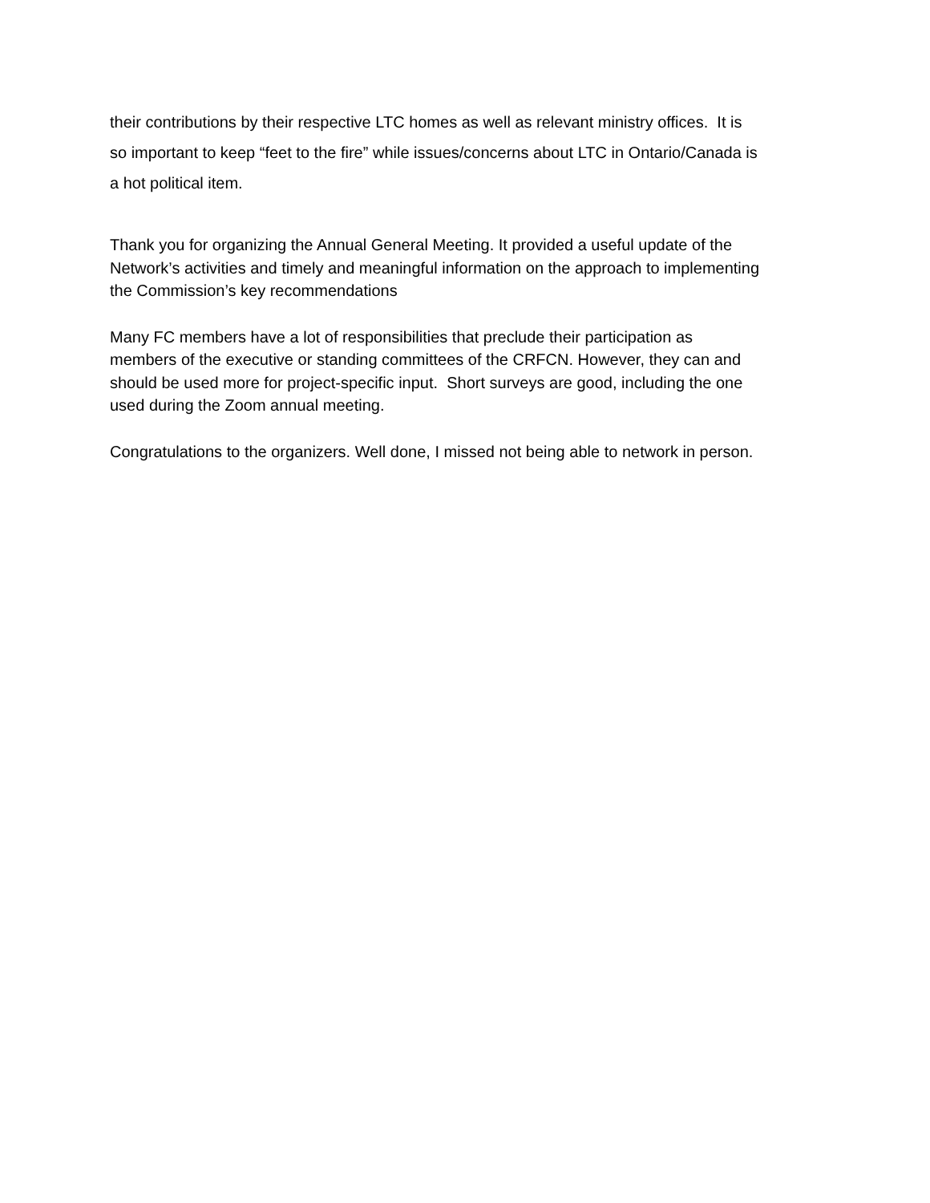their contributions by their respective LTC homes as well as relevant ministry offices. It is
so important to keep “feet to the fire” while issues/concerns about LTC in Ontario/Canada is
a hot political item.
Thank you for organizing the Annual General Meeting. It provided a useful update of the
Network’s activities and timely and meaningful information on the approach to implementing
the Commission’s key recommendations
Many FC members have a lot of responsibilities that preclude their participation as
members of the executive or standing committees of the CRFCN. However, they can and
should be used more for project-specific input. Short surveys are good, including the one
used during the Zoom annual meeting.
Congratulations to the organizers. Well done, I missed not being able to network in person.